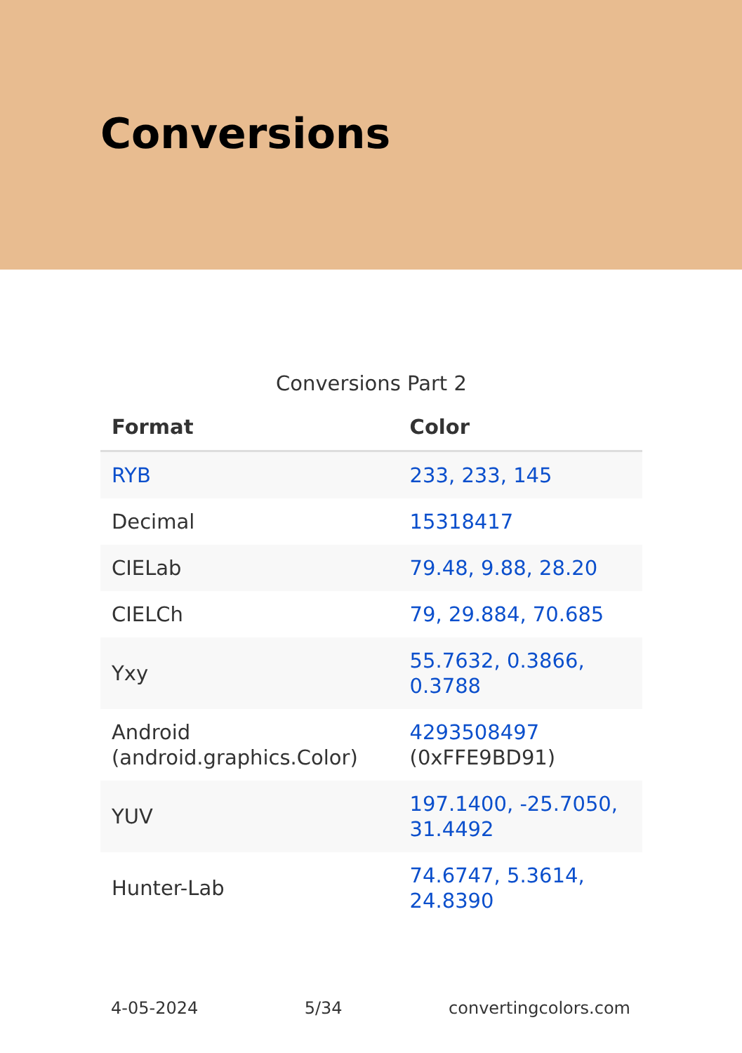Conversions
Conversions Part 2
| Format | Color |
| --- | --- |
| RYB | 233, 233, 145 |
| Decimal | 15318417 |
| CIELab | 79.48, 9.88, 28.20 |
| CIELCh | 79, 29.884, 70.685 |
| Yxy | 55.7632, 0.3866, 0.3788 |
| Android (android.graphics.Color) | 4293508497 (0xFFE9BD91) |
| YUV | 197.1400, -25.7050, 31.4492 |
| Hunter-Lab | 74.6747, 5.3614, 24.8390 |
4-05-2024 5/34 convertingcolors.com